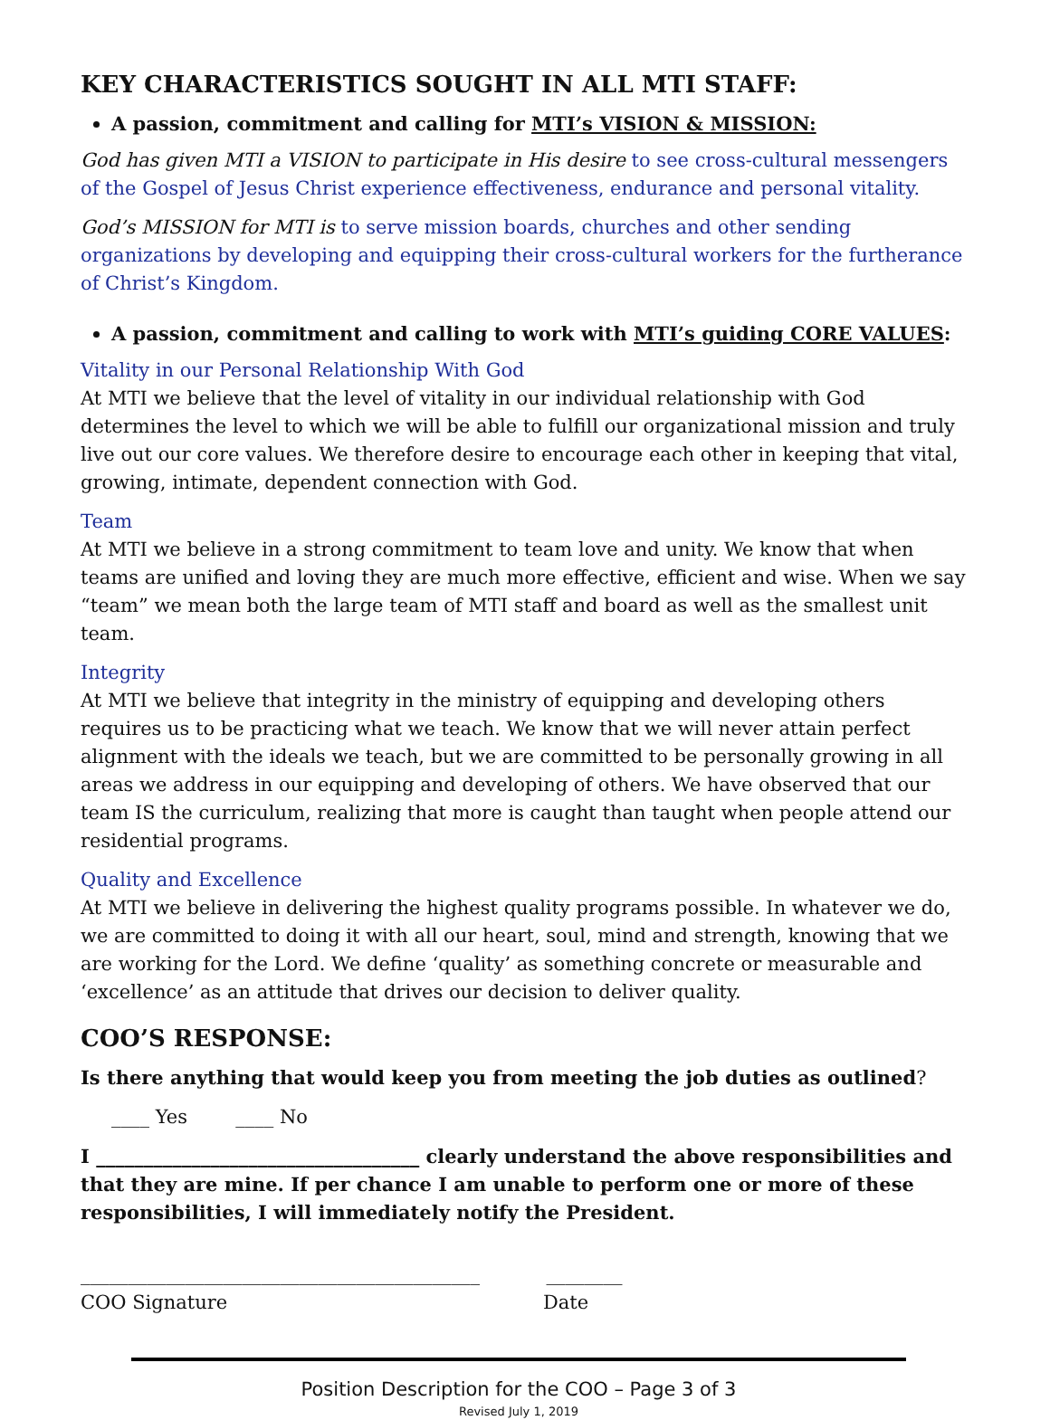KEY CHARACTERISTICS SOUGHT IN ALL MTI STAFF:
A passion, commitment and calling for MTI’s VISION & MISSION:
God has given MTI a VISION to participate in His desire to see cross-cultural messengers of the Gospel of Jesus Christ experience effectiveness, endurance and personal vitality.
God’s MISSION for MTI is to serve mission boards, churches and other sending organizations by developing and equipping their cross-cultural workers for the furtherance of Christ’s Kingdom.
A passion, commitment and calling to work with MTI’s guiding CORE VALUES:
Vitality in our Personal Relationship With God
At MTI we believe that the level of vitality in our individual relationship with God determines the level to which we will be able to fulfill our organizational mission and truly live out our core values. We therefore desire to encourage each other in keeping that vital, growing, intimate, dependent connection with God.
Team
At MTI we believe in a strong commitment to team love and unity. We know that when teams are unified and loving they are much more effective, efficient and wise. When we say “team” we mean both the large team of MTI staff and board as well as the smallest unit team.
Integrity
At MTI we believe that integrity in the ministry of equipping and developing others requires us to be practicing what we teach. We know that we will never attain perfect alignment with the ideals we teach, but we are committed to be personally growing in all areas we address in our equipping and developing of others. We have observed that our team IS the curriculum, realizing that more is caught than taught when people attend our residential programs.
Quality and Excellence
At MTI we believe in delivering the highest quality programs possible. In whatever we do, we are committed to doing it with all our heart, soul, mind and strength, knowing that we are working for the Lord. We define ‘quality’ as something concrete or measurable and ‘excellence’ as an attitude that drives our decision to deliver quality.
COO’S RESPONSE:
Is there anything that would keep you from meeting the job duties as outlined?
____ Yes ____ No
I __________________________________ clearly understand the above responsibilities and that they are mine. If per chance I am unable to perform one or more of these responsibilities, I will immediately notify the President.
__________________________________________ ________
COO Signature Date
Position Description for the COO – Page 3 of 3
Revised July 1, 2019